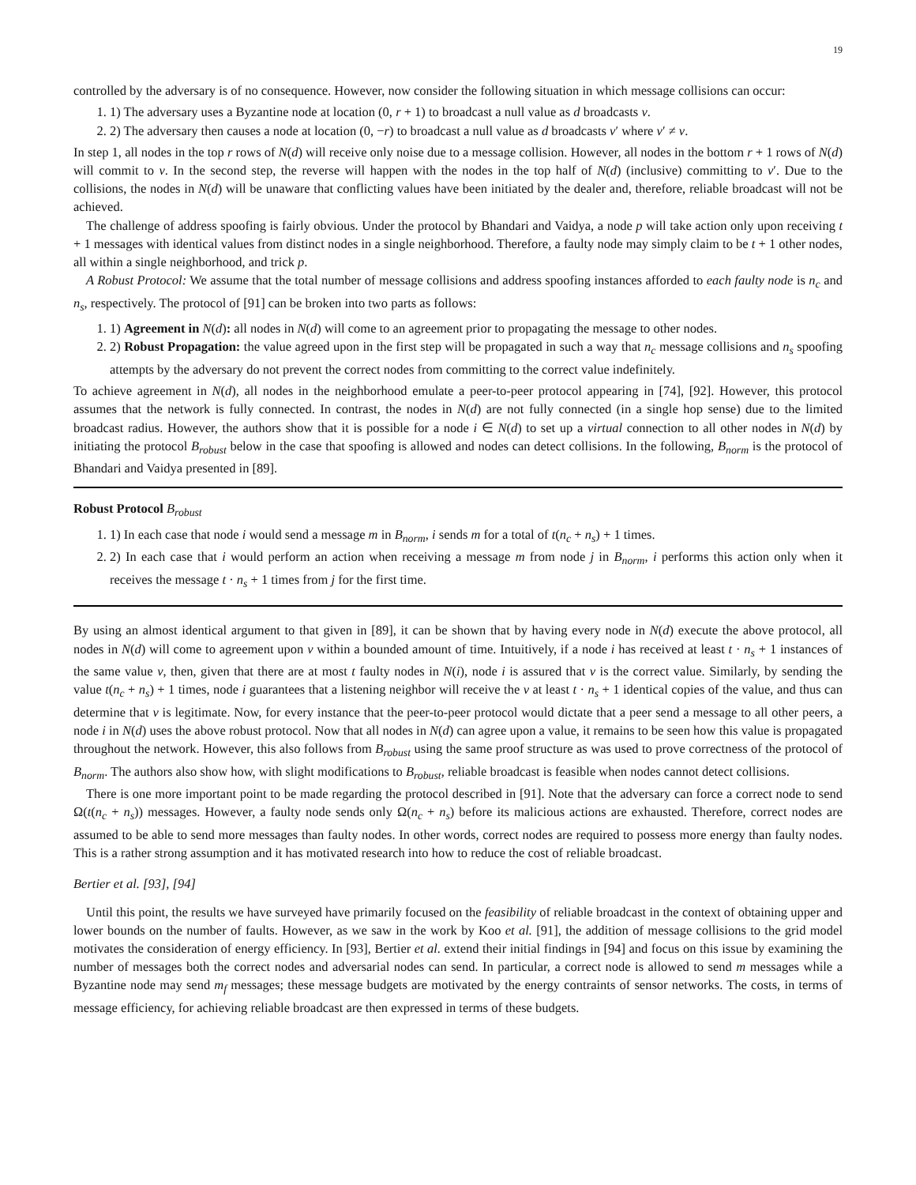19
controlled by the adversary is of no consequence. However, now consider the following situation in which message collisions can occur:
1. 1) The adversary uses a Byzantine node at location (0, r + 1) to broadcast a null value as d broadcasts v.
2. 2) The adversary then causes a node at location (0, −r) to broadcast a null value as d broadcasts v′ where v′ ≠ v.
In step 1, all nodes in the top r rows of N(d) will receive only noise due to a message collision. However, all nodes in the bottom r + 1 rows of N(d) will commit to v. In the second step, the reverse will happen with the nodes in the top half of N(d) (inclusive) committing to v′. Due to the collisions, the nodes in N(d) will be unaware that conflicting values have been initiated by the dealer and, therefore, reliable broadcast will not be achieved.
The challenge of address spoofing is fairly obvious. Under the protocol by Bhandari and Vaidya, a node p will take action only upon receiving t + 1 messages with identical values from distinct nodes in a single neighborhood. Therefore, a faulty node may simply claim to be t + 1 other nodes, all within a single neighborhood, and trick p.
A Robust Protocol: We assume that the total number of message collisions and address spoofing instances afforded to each faulty node is n<sub>c</sub> and n<sub>s</sub>, respectively. The protocol of [91] can be broken into two parts as follows:
1. 1) Agreement in N(d): all nodes in N(d) will come to an agreement prior to propagating the message to other nodes.
2. 2) Robust Propagation: the value agreed upon in the first step will be propagated in such a way that n<sub>c</sub> message collisions and n<sub>s</sub> spoofing attempts by the adversary do not prevent the correct nodes from committing to the correct value indefinitely.
To achieve agreement in N(d), all nodes in the neighborhood emulate a peer-to-peer protocol appearing in [74], [92]. However, this protocol assumes that the network is fully connected. In contrast, the nodes in N(d) are not fully connected (in a single hop sense) due to the limited broadcast radius. However, the authors show that it is possible for a node i ∈ N(d) to set up a virtual connection to all other nodes in N(d) by initiating the protocol B<sub>robust</sub> below in the case that spoofing is allowed and nodes can detect collisions. In the following, B<sub>norm</sub> is the protocol of Bhandari and Vaidya presented in [89].
Robust Protocol B<sub>robust</sub>
1. 1) In each case that node i would send a message m in B<sub>norm</sub>, i sends m for a total of t(n<sub>c</sub> + n<sub>s</sub>) + 1 times.
2. 2) In each case that i would perform an action when receiving a message m from node j in B<sub>norm</sub>, i performs this action only when it receives the message t · n<sub>s</sub> + 1 times from j for the first time.
By using an almost identical argument to that given in [89], it can be shown that by having every node in N(d) execute the above protocol, all nodes in N(d) will come to agreement upon v within a bounded amount of time. Intuitively, if a node i has received at least t · n<sub>s</sub> + 1 instances of the same value v, then, given that there are at most t faulty nodes in N(i), node i is assured that v is the correct value. Similarly, by sending the value t(n<sub>c</sub> + n<sub>s</sub>) + 1 times, node i guarantees that a listening neighbor will receive the v at least t · n<sub>s</sub> + 1 identical copies of the value, and thus can determine that v is legitimate. Now, for every instance that the peer-to-peer protocol would dictate that a peer send a message to all other peers, a node i in N(d) uses the above robust protocol. Now that all nodes in N(d) can agree upon a value, it remains to be seen how this value is propagated throughout the network. However, this also follows from B<sub>robust</sub> using the same proof structure as was used to prove correctness of the protocol of B<sub>norm</sub>. The authors also show how, with slight modifications to B<sub>robust</sub>, reliable broadcast is feasible when nodes cannot detect collisions.
There is one more important point to be made regarding the protocol described in [91]. Note that the adversary can force a correct node to send Ω(t(n<sub>c</sub> + n<sub>s</sub>)) messages. However, a faulty node sends only Ω(n<sub>c</sub> + n<sub>s</sub>) before its malicious actions are exhausted. Therefore, correct nodes are assumed to be able to send more messages than faulty nodes. In other words, correct nodes are required to possess more energy than faulty nodes. This is a rather strong assumption and it has motivated research into how to reduce the cost of reliable broadcast.
Bertier et al. [93], [94]
Until this point, the results we have surveyed have primarily focused on the feasibility of reliable broadcast in the context of obtaining upper and lower bounds on the number of faults. However, as we saw in the work by Koo et al. [91], the addition of message collisions to the grid model motivates the consideration of energy efficiency. In [93], Bertier et al. extend their initial findings in [94] and focus on this issue by examining the number of messages both the correct nodes and adversarial nodes can send. In particular, a correct node is allowed to send m messages while a Byzantine node may send m<sub>f</sub> messages; these message budgets are motivated by the energy contraints of sensor networks. The costs, in terms of message efficiency, for achieving reliable broadcast are then expressed in terms of these budgets.